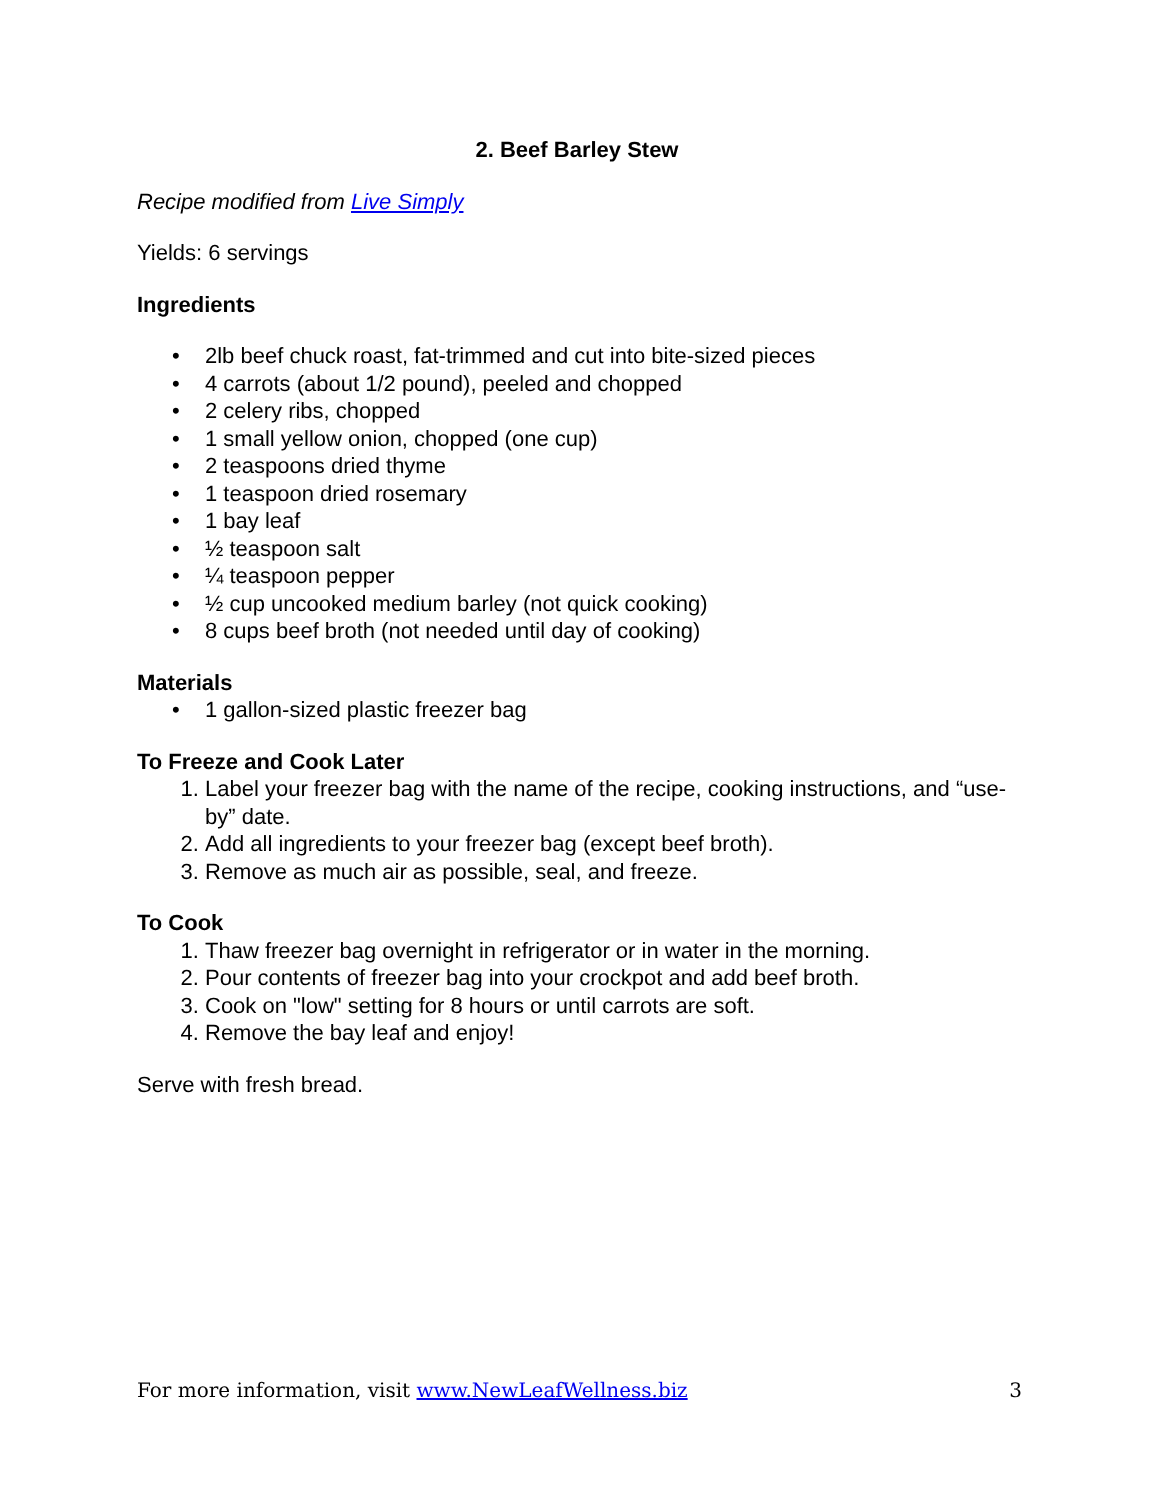2. Beef Barley Stew
Recipe modified from Live Simply
Yields: 6 servings
Ingredients
• 2lb beef chuck roast, fat-trimmed and cut into bite-sized pieces
• 4 carrots (about 1/2 pound), peeled and chopped
• 2 celery ribs, chopped
• 1 small yellow onion, chopped (one cup)
• 2 teaspoons dried thyme
• 1 teaspoon dried rosemary
• 1 bay leaf
• ½ teaspoon salt
• ¼ teaspoon pepper
• ½ cup uncooked medium barley (not quick cooking)
• 8 cups beef broth (not needed until day of cooking)
Materials
• 1 gallon-sized plastic freezer bag
To Freeze and Cook Later
1. Label your freezer bag with the name of the recipe, cooking instructions, and “use-by” date.
2. Add all ingredients to your freezer bag (except beef broth).
3. Remove as much air as possible, seal, and freeze.
To Cook
1. Thaw freezer bag overnight in refrigerator or in water in the morning.
2. Pour contents of freezer bag into your crockpot and add beef broth.
3. Cook on "low" setting for 8 hours or until carrots are soft.
4. Remove the bay leaf and enjoy!
Serve with fresh bread.
For more information, visit www.NewLeafWellness.biz 3